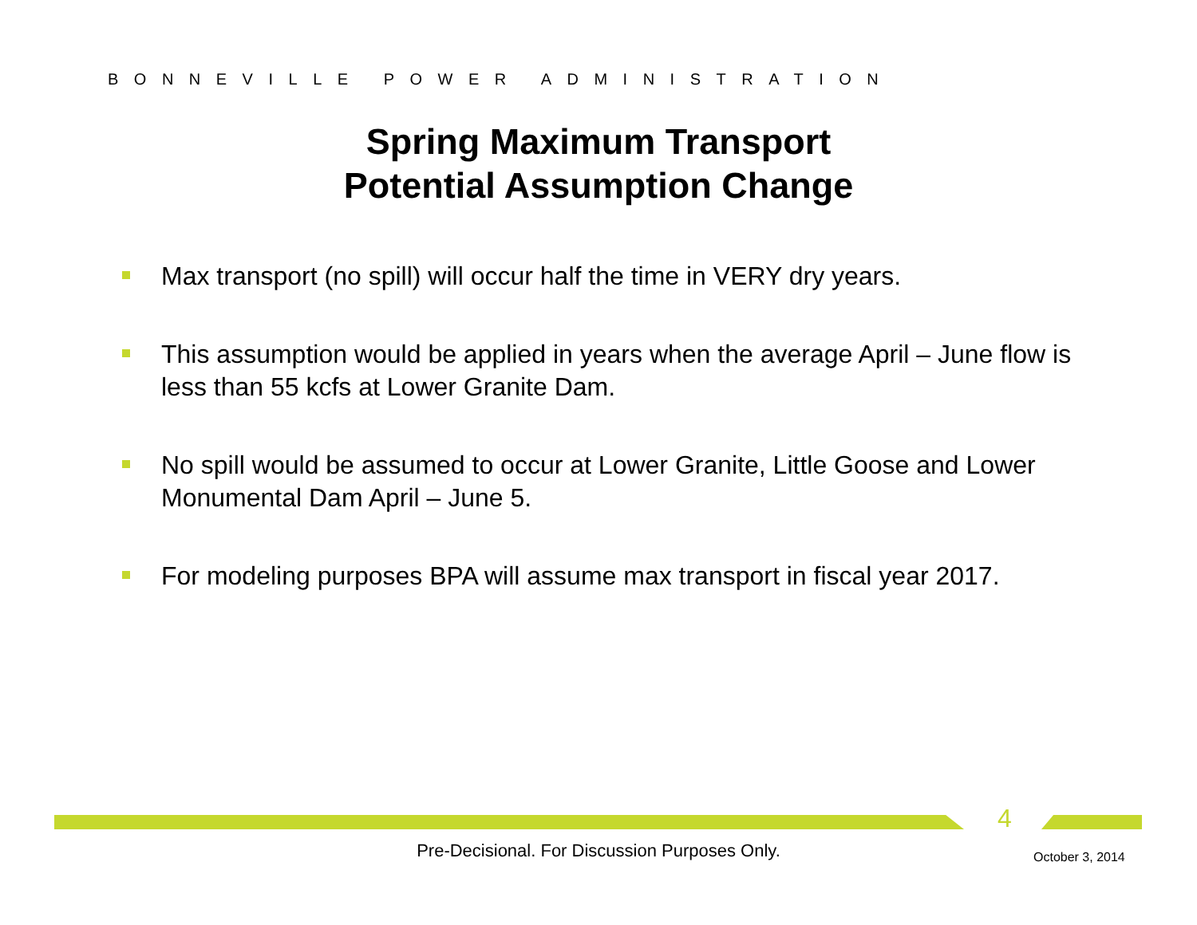BONNEVILLE POWER ADMINISTRATION
Spring Maximum Transport
Potential Assumption Change
Max transport (no spill) will occur half the time in VERY dry years.
This assumption would be applied in years when the average April – June flow is less than 55 kcfs at Lower Granite Dam.
No spill would be assumed to occur at Lower Granite, Little Goose and Lower Monumental Dam April – June 5.
For modeling purposes BPA will assume max transport in fiscal year 2017.
4
Pre-Decisional. For Discussion Purposes Only. October 3, 2014